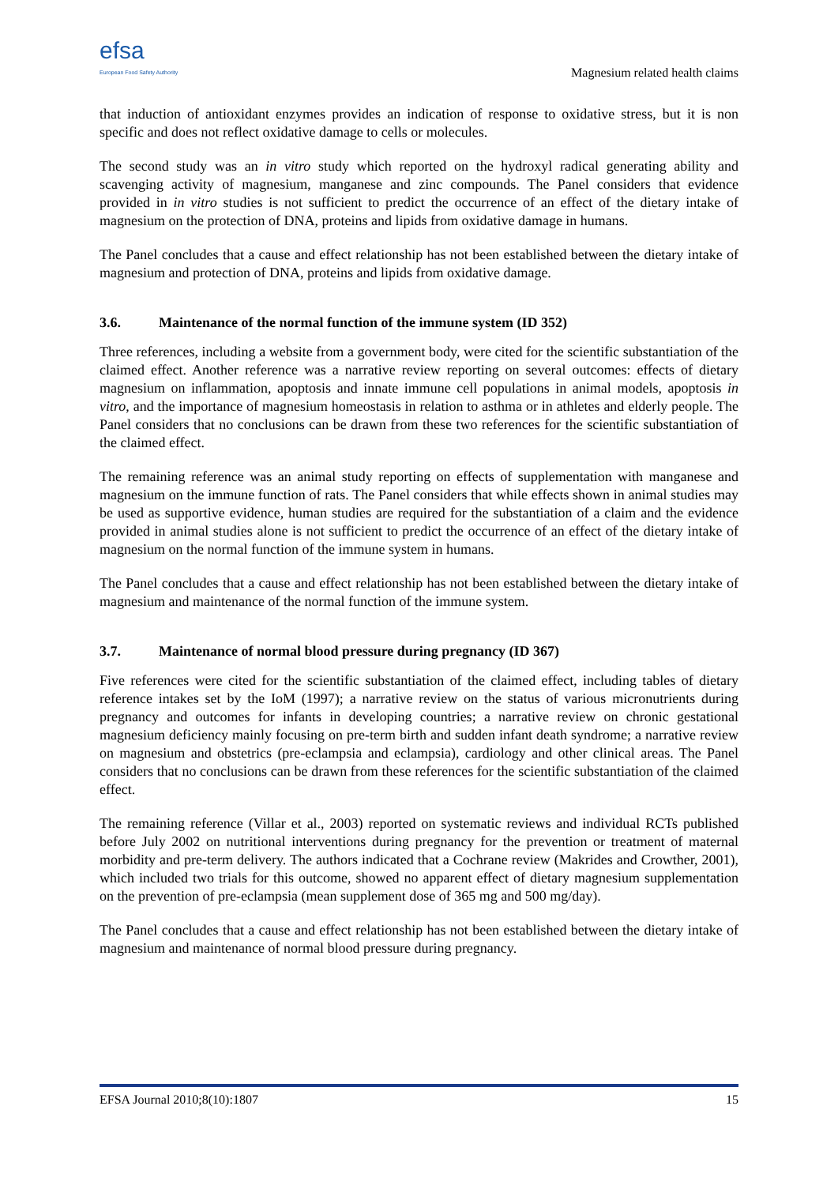efsa
European Food Safety Authority
Magnesium related health claims
that induction of antioxidant enzymes provides an indication of response to oxidative stress, but it is non specific and does not reflect oxidative damage to cells or molecules.
The second study was an in vitro study which reported on the hydroxyl radical generating ability and scavenging activity of magnesium, manganese and zinc compounds. The Panel considers that evidence provided in in vitro studies is not sufficient to predict the occurrence of an effect of the dietary intake of magnesium on the protection of DNA, proteins and lipids from oxidative damage in humans.
The Panel concludes that a cause and effect relationship has not been established between the dietary intake of magnesium and protection of DNA, proteins and lipids from oxidative damage.
3.6. Maintenance of the normal function of the immune system (ID 352)
Three references, including a website from a government body, were cited for the scientific substantiation of the claimed effect. Another reference was a narrative review reporting on several outcomes: effects of dietary magnesium on inflammation, apoptosis and innate immune cell populations in animal models, apoptosis in vitro, and the importance of magnesium homeostasis in relation to asthma or in athletes and elderly people. The Panel considers that no conclusions can be drawn from these two references for the scientific substantiation of the claimed effect.
The remaining reference was an animal study reporting on effects of supplementation with manganese and magnesium on the immune function of rats. The Panel considers that while effects shown in animal studies may be used as supportive evidence, human studies are required for the substantiation of a claim and the evidence provided in animal studies alone is not sufficient to predict the occurrence of an effect of the dietary intake of magnesium on the normal function of the immune system in humans.
The Panel concludes that a cause and effect relationship has not been established between the dietary intake of magnesium and maintenance of the normal function of the immune system.
3.7. Maintenance of normal blood pressure during pregnancy (ID 367)
Five references were cited for the scientific substantiation of the claimed effect, including tables of dietary reference intakes set by the IoM (1997); a narrative review on the status of various micronutrients during pregnancy and outcomes for infants in developing countries; a narrative review on chronic gestational magnesium deficiency mainly focusing on pre-term birth and sudden infant death syndrome; a narrative review on magnesium and obstetrics (pre-eclampsia and eclampsia), cardiology and other clinical areas. The Panel considers that no conclusions can be drawn from these references for the scientific substantiation of the claimed effect.
The remaining reference (Villar et al., 2003) reported on systematic reviews and individual RCTs published before July 2002 on nutritional interventions during pregnancy for the prevention or treatment of maternal morbidity and pre-term delivery. The authors indicated that a Cochrane review (Makrides and Crowther, 2001), which included two trials for this outcome, showed no apparent effect of dietary magnesium supplementation on the prevention of pre-eclampsia (mean supplement dose of 365 mg and 500 mg/day).
The Panel concludes that a cause and effect relationship has not been established between the dietary intake of magnesium and maintenance of normal blood pressure during pregnancy.
EFSA Journal 2010;8(10):1807 15